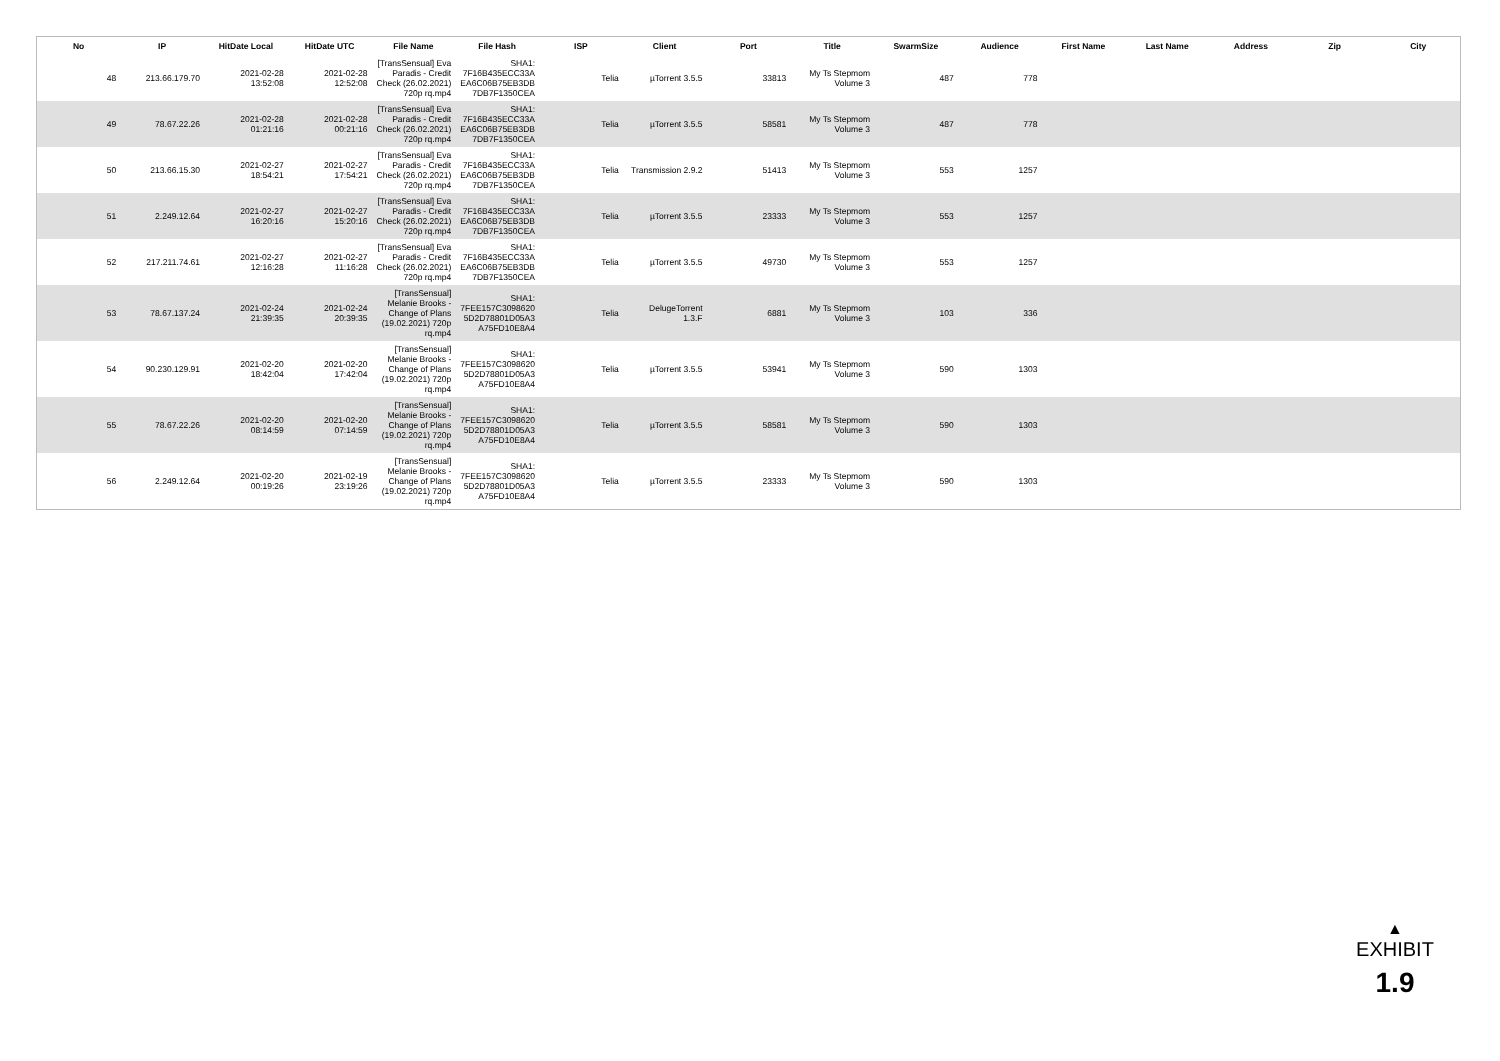| No | IP | HitDate Local | HitDate UTC | File Name | File Hash | ISP | Client | Port | Title | SwarmSize | Audience | First Name | Last Name | Address | Zip | City |
| --- | --- | --- | --- | --- | --- | --- | --- | --- | --- | --- | --- | --- | --- | --- | --- | --- |
| 48 | 213.66.179.70 | 2021-02-28 13:52:08 | 2021-02-28 12:52:08 | [TransSensual] Eva Paradis - Credit Check (26.02.2021) 720p rq.mp4 | SHA1: 7F16B435ECC33A EA6C06B75EB3DB 7DB7F1350CEA | Telia | µTorrent 3.5.5 | 33813 | My Ts Stepmom Volume 3 | 487 | 778 | | | | | |
| 49 | 78.67.22.26 | 2021-02-28 01:21:16 | 2021-02-28 00:21:16 | [TransSensual] Eva Paradis - Credit Check (26.02.2021) 720p rq.mp4 | SHA1: 7F16B435ECC33A EA6C06B75EB3DB 7DB7F1350CEA | Telia | µTorrent 3.5.5 | 58581 | My Ts Stepmom Volume 3 | 487 | 778 | | | | | |
| 50 | 213.66.15.30 | 2021-02-27 18:54:21 | 2021-02-27 17:54:21 | [TransSensual] Eva Paradis - Credit Check (26.02.2021) 720p rq.mp4 | SHA1: 7F16B435ECC33A EA6C06B75EB3DB 7DB7F1350CEA | Telia | Transmission 2.9.2 | 51413 | My Ts Stepmom Volume 3 | 553 | 1257 | | | | | |
| 51 | 2.249.12.64 | 2021-02-27 16:20:16 | 2021-02-27 15:20:16 | [TransSensual] Eva Paradis - Credit Check (26.02.2021) 720p rq.mp4 | SHA1: 7F16B435ECC33A EA6C06B75EB3DB 7DB7F1350CEA | Telia | µTorrent 3.5.5 | 23333 | My Ts Stepmom Volume 3 | 553 | 1257 | | | | | |
| 52 | 217.211.74.61 | 2021-02-27 12:16:28 | 2021-02-27 11:16:28 | [TransSensual] Eva Paradis - Credit Check (26.02.2021) 720p rq.mp4 | SHA1: 7F16B435ECC33A EA6C06B75EB3DB 7DB7F1350CEA | Telia | µTorrent 3.5.5 | 49730 | My Ts Stepmom Volume 3 | 553 | 1257 | | | | | |
| 53 | 78.67.137.24 | 2021-02-24 21:39:35 | 2021-02-24 20:39:35 | [TransSensual] Melanie Brooks - Change of Plans (19.02.2021) 720p rq.mp4 | SHA1: 7FEE157C3098620 5D2D78801D05A3 A75FD10E8A4 | Telia | DelugeTorrent 1.3.F | 6881 | My Ts Stepmom Volume 3 | 103 | 336 | | | | | |
| 54 | 90.230.129.91 | 2021-02-20 18:42:04 | 2021-02-20 17:42:04 | [TransSensual] Melanie Brooks - Change of Plans (19.02.2021) 720p rq.mp4 | SHA1: 7FEE157C3098620 5D2D78801D05A3 A75FD10E8A4 | Telia | µTorrent 3.5.5 | 53941 | My Ts Stepmom Volume 3 | 590 | 1303 | | | | | |
| 55 | 78.67.22.26 | 2021-02-20 08:14:59 | 2021-02-20 07:14:59 | [TransSensual] Melanie Brooks - Change of Plans (19.02.2021) 720p rq.mp4 | SHA1: 7FEE157C3098620 5D2D78801D05A3 A75FD10E8A4 | Telia | µTorrent 3.5.5 | 58581 | My Ts Stepmom Volume 3 | 590 | 1303 | | | | | |
| 56 | 2.249.12.64 | 2021-02-20 00:19:26 | 2021-02-19 23:19:26 | [TransSensual] Melanie Brooks - Change of Plans (19.02.2021) 720p rq.mp4 | SHA1: 7FEE157C3098620 5D2D78801D05A3 A75FD10E8A4 | Telia | µTorrent 3.5.5 | 23333 | My Ts Stepmom Volume 3 | 590 | 1303 | | | | | |
▲
EXHIBIT
1.9